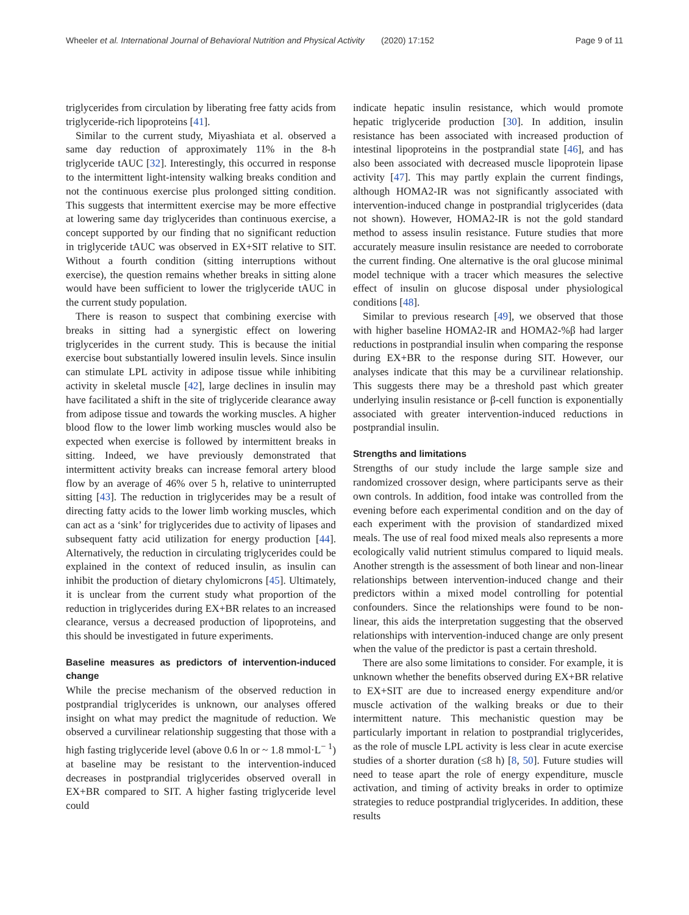Wheeler et al. International Journal of Behavioral Nutrition and Physical Activity (2020) 17:152 Page 9 of 11
triglycerides from circulation by liberating free fatty acids from triglyceride-rich lipoproteins [41].
Similar to the current study, Miyashiata et al. observed a same day reduction of approximately 11% in the 8-h triglyceride tAUC [32]. Interestingly, this occurred in response to the intermittent light-intensity walking breaks condition and not the continuous exercise plus prolonged sitting condition. This suggests that intermittent exercise may be more effective at lowering same day triglycerides than continuous exercise, a concept supported by our finding that no significant reduction in triglyceride tAUC was observed in EX+SIT relative to SIT. Without a fourth condition (sitting interruptions without exercise), the question remains whether breaks in sitting alone would have been sufficient to lower the triglyceride tAUC in the current study population.
There is reason to suspect that combining exercise with breaks in sitting had a synergistic effect on lowering triglycerides in the current study. This is because the initial exercise bout substantially lowered insulin levels. Since insulin can stimulate LPL activity in adipose tissue while inhibiting activity in skeletal muscle [42], large declines in insulin may have facilitated a shift in the site of triglyceride clearance away from adipose tissue and towards the working muscles. A higher blood flow to the lower limb working muscles would also be expected when exercise is followed by intermittent breaks in sitting. Indeed, we have previously demonstrated that intermittent activity breaks can increase femoral artery blood flow by an average of 46% over 5 h, relative to uninterrupted sitting [43]. The reduction in triglycerides may be a result of directing fatty acids to the lower limb working muscles, which can act as a ‘sink’ for triglycerides due to activity of lipases and subsequent fatty acid utilization for energy production [44]. Alternatively, the reduction in circulating triglycerides could be explained in the context of reduced insulin, as insulin can inhibit the production of dietary chylomicrons [45]. Ultimately, it is unclear from the current study what proportion of the reduction in triglycerides during EX+BR relates to an increased clearance, versus a decreased production of lipoproteins, and this should be investigated in future experiments.
Baseline measures as predictors of intervention-induced change
While the precise mechanism of the observed reduction in postprandial triglycerides is unknown, our analyses offered insight on what may predict the magnitude of reduction. We observed a curvilinear relationship suggesting that those with a high fasting triglyceride level (above 0.6 ln or ~ 1.8 mmol·L<sup>− 1</sup>) at baseline may be resistant to the intervention-induced decreases in postprandial triglycerides observed overall in EX+BR compared to SIT. A higher fasting triglyceride level could
indicate hepatic insulin resistance, which would promote hepatic triglyceride production [30]. In addition, insulin resistance has been associated with increased production of intestinal lipoproteins in the postprandial state [46], and has also been associated with decreased muscle lipoprotein lipase activity [47]. This may partly explain the current findings, although HOMA2-IR was not significantly associated with intervention-induced change in postprandial triglycerides (data not shown). However, HOMA2-IR is not the gold standard method to assess insulin resistance. Future studies that more accurately measure insulin resistance are needed to corroborate the current finding. One alternative is the oral glucose minimal model technique with a tracer which measures the selective effect of insulin on glucose disposal under physiological conditions [48].
Similar to previous research [49], we observed that those with higher baseline HOMA2-IR and HOMA2-%β had larger reductions in postprandial insulin when comparing the response during EX+BR to the response during SIT. However, our analyses indicate that this may be a curvilinear relationship. This suggests there may be a threshold past which greater underlying insulin resistance or β-cell function is exponentially associated with greater intervention-induced reductions in postprandial insulin.
Strengths and limitations
Strengths of our study include the large sample size and randomized crossover design, where participants serve as their own controls. In addition, food intake was controlled from the evening before each experimental condition and on the day of each experiment with the provision of standardized mixed meals. The use of real food mixed meals also represents a more ecologically valid nutrient stimulus compared to liquid meals. Another strength is the assessment of both linear and non-linear relationships between intervention-induced change and their predictors within a mixed model controlling for potential confounders. Since the relationships were found to be non-linear, this aids the interpretation suggesting that the observed relationships with intervention-induced change are only present when the value of the predictor is past a certain threshold.
There are also some limitations to consider. For example, it is unknown whether the benefits observed during EX+BR relative to EX+SIT are due to increased energy expenditure and/or muscle activation of the walking breaks or due to their intermittent nature. This mechanistic question may be particularly important in relation to postprandial triglycerides, as the role of muscle LPL activity is less clear in acute exercise studies of a shorter duration (≤8 h) [8, 50]. Future studies will need to tease apart the role of energy expenditure, muscle activation, and timing of activity breaks in order to optimize strategies to reduce postprandial triglycerides. In addition, these results